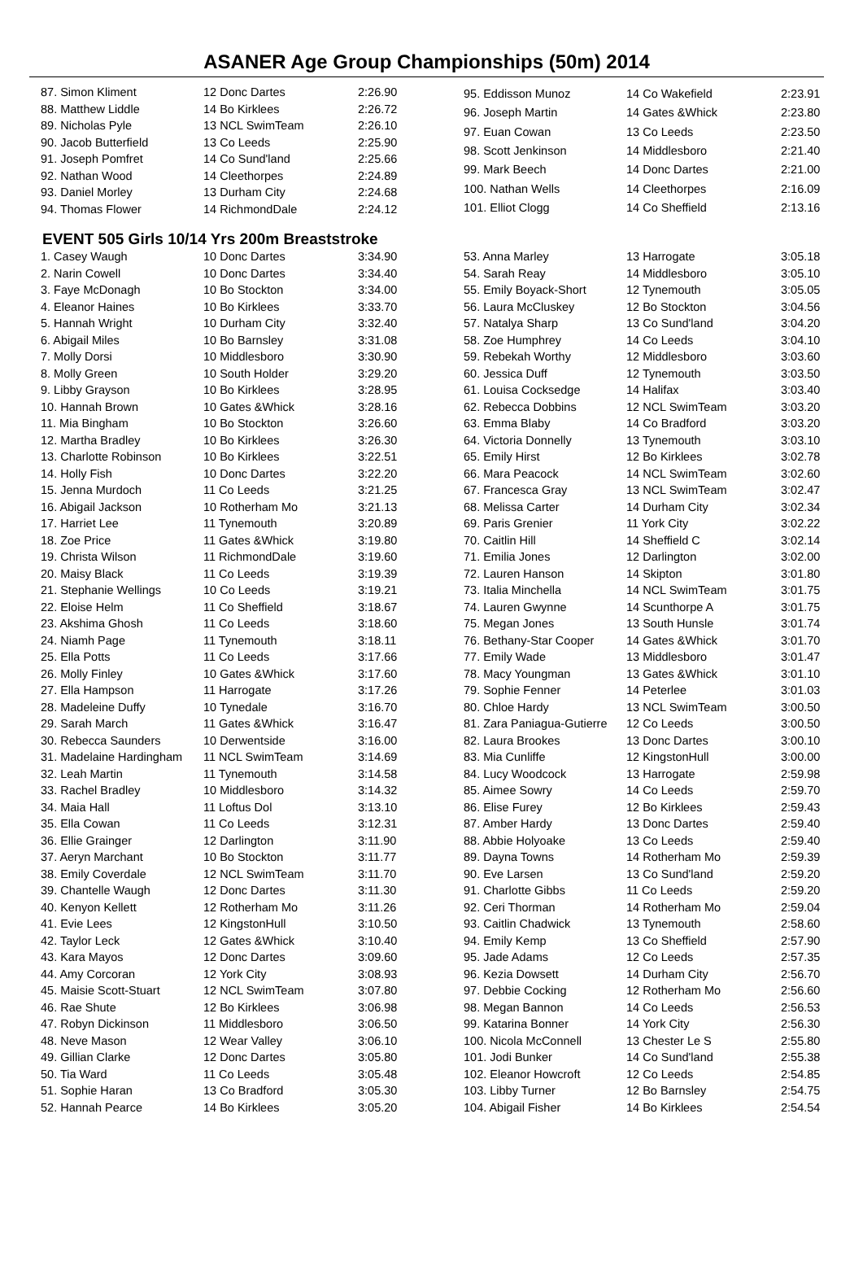ASANER Age Group Championships (50m) 2014
| 87. Simon Kliment | 12 Donc Dartes | 2:26.90 |
| 88. Matthew Liddle | 14 Bo Kirklees | 2:26.72 |
| 89. Nicholas Pyle | 13 NCL SwimTeam | 2:26.10 |
| 90. Jacob Butterfield | 13 Co Leeds | 2:25.90 |
| 91. Joseph Pomfret | 14 Co Sund'land | 2:25.66 |
| 92. Nathan Wood | 14 Cleethorpes | 2:24.89 |
| 93. Daniel Morley | 13 Durham City | 2:24.68 |
| 94. Thomas Flower | 14 RichmondDale | 2:24.12 |
| 95. Eddisson Munoz | 14 Co Wakefield | 2:23.91 |
| 96. Joseph Martin | 14 Gates &Whick | 2:23.80 |
| 97. Euan Cowan | 13 Co Leeds | 2:23.50 |
| 98. Scott Jenkinson | 14 Middlesboro | 2:21.40 |
| 99. Mark Beech | 14 Donc Dartes | 2:21.00 |
| 100. Nathan Wells | 14 Cleethorpes | 2:16.09 |
| 101. Elliot Clogg | 14 Co Sheffield | 2:13.16 |
EVENT 505 Girls 10/14 Yrs 200m Breaststroke
| 1. Casey Waugh | 10 Donc Dartes | 3:34.90 |
| 2. Narin Cowell | 10 Donc Dartes | 3:34.40 |
| 3. Faye McDonagh | 10 Bo Stockton | 3:34.00 |
| 4. Eleanor Haines | 10 Bo Kirklees | 3:33.70 |
| 5. Hannah Wright | 10 Durham City | 3:32.40 |
| 6. Abigail Miles | 10 Bo Barnsley | 3:31.08 |
| 7. Molly Dorsi | 10 Middlesboro | 3:30.90 |
| 8. Molly Green | 10 South Holder | 3:29.20 |
| 9. Libby Grayson | 10 Bo Kirklees | 3:28.95 |
| 10. Hannah Brown | 10 Gates &Whick | 3:28.16 |
| 11. Mia Bingham | 10 Bo Stockton | 3:26.60 |
| 12. Martha Bradley | 10 Bo Kirklees | 3:26.30 |
| 13. Charlotte Robinson | 10 Bo Kirklees | 3:22.51 |
| 14. Holly Fish | 10 Donc Dartes | 3:22.20 |
| 15. Jenna Murdoch | 11 Co Leeds | 3:21.25 |
| 16. Abigail Jackson | 10 Rotherham Mo | 3:21.13 |
| 17. Harriet Lee | 11 Tynemouth | 3:20.89 |
| 18. Zoe Price | 11 Gates &Whick | 3:19.80 |
| 19. Christa Wilson | 11 RichmondDale | 3:19.60 |
| 20. Maisy Black | 11 Co Leeds | 3:19.39 |
| 21. Stephanie Wellings | 10 Co Leeds | 3:19.21 |
| 22. Eloise Helm | 11 Co Sheffield | 3:18.67 |
| 23. Akshima Ghosh | 11 Co Leeds | 3:18.60 |
| 24. Niamh Page | 11 Tynemouth | 3:18.11 |
| 25. Ella Potts | 11 Co Leeds | 3:17.66 |
| 26. Molly Finley | 10 Gates &Whick | 3:17.60 |
| 27. Ella Hampson | 11 Harrogate | 3:17.26 |
| 28. Madeleine Duffy | 10 Tynedale | 3:16.70 |
| 29. Sarah March | 11 Gates &Whick | 3:16.47 |
| 30. Rebecca Saunders | 10 Derwentside | 3:16.00 |
| 31. Madelaine Hardingham | 11 NCL SwimTeam | 3:14.69 |
| 32. Leah Martin | 11 Tynemouth | 3:14.58 |
| 33. Rachel Bradley | 10 Middlesboro | 3:14.32 |
| 34. Maia Hall | 11 Loftus Dol | 3:13.10 |
| 35. Ella Cowan | 11 Co Leeds | 3:12.31 |
| 36. Ellie Grainger | 12 Darlington | 3:11.90 |
| 37. Aeryn Marchant | 10 Bo Stockton | 3:11.77 |
| 38. Emily Coverdale | 12 NCL SwimTeam | 3:11.70 |
| 39. Chantelle Waugh | 12 Donc Dartes | 3:11.30 |
| 40. Kenyon Kellett | 12 Rotherham Mo | 3:11.26 |
| 41. Evie Lees | 12 KingstonHull | 3:10.50 |
| 42. Taylor Leck | 12 Gates &Whick | 3:10.40 |
| 43. Kara Mayos | 12 Donc Dartes | 3:09.60 |
| 44. Amy Corcoran | 12 York City | 3:08.93 |
| 45. Maisie Scott-Stuart | 12 NCL SwimTeam | 3:07.80 |
| 46. Rae Shute | 12 Bo Kirklees | 3:06.98 |
| 47. Robyn Dickinson | 11 Middlesboro | 3:06.50 |
| 48. Neve Mason | 12 Wear Valley | 3:06.10 |
| 49. Gillian Clarke | 12 Donc Dartes | 3:05.80 |
| 50. Tia Ward | 11 Co Leeds | 3:05.48 |
| 51. Sophie Haran | 13 Co Bradford | 3:05.30 |
| 52. Hannah Pearce | 14 Bo Kirklees | 3:05.20 |
| 53. Anna Marley | 13 Harrogate | 3:05.18 |
| 54. Sarah Reay | 14 Middlesboro | 3:05.10 |
| 55. Emily Boyack-Short | 12 Tynemouth | 3:05.05 |
| 56. Laura McCluskey | 12 Bo Stockton | 3:04.56 |
| 57. Natalya Sharp | 13 Co Sund'land | 3:04.20 |
| 58. Zoe Humphrey | 14 Co Leeds | 3:04.10 |
| 59. Rebekah Worthy | 12 Middlesboro | 3:03.60 |
| 60. Jessica Duff | 12 Tynemouth | 3:03.50 |
| 61. Louisa Cocksedge | 14 Halifax | 3:03.40 |
| 62. Rebecca Dobbins | 12 NCL SwimTeam | 3:03.20 |
| 63. Emma Blaby | 14 Co Bradford | 3:03.20 |
| 64. Victoria Donnelly | 13 Tynemouth | 3:03.10 |
| 65. Emily Hirst | 12 Bo Kirklees | 3:02.78 |
| 66. Mara Peacock | 14 NCL SwimTeam | 3:02.60 |
| 67. Francesca Gray | 13 NCL SwimTeam | 3:02.47 |
| 68. Melissa Carter | 14 Durham City | 3:02.34 |
| 69. Paris Grenier | 11 York City | 3:02.22 |
| 70. Caitlin Hill | 14 Sheffield C | 3:02.14 |
| 71. Emilia Jones | 12 Darlington | 3:02.00 |
| 72. Lauren Hanson | 14 Skipton | 3:01.80 |
| 73. Italia Minchella | 14 NCL SwimTeam | 3:01.75 |
| 74. Lauren Gwynne | 14 Scunthorpe A | 3:01.75 |
| 75. Megan Jones | 13 South Hunsle | 3:01.74 |
| 76. Bethany-Star Cooper | 14 Gates &Whick | 3:01.70 |
| 77. Emily Wade | 13 Middlesboro | 3:01.47 |
| 78. Macy Youngman | 13 Gates &Whick | 3:01.10 |
| 79. Sophie Fenner | 14 Peterlee | 3:01.03 |
| 80. Chloe Hardy | 13 NCL SwimTeam | 3:00.50 |
| 81. Zara Paniagua-Gutierre | 12 Co Leeds | 3:00.50 |
| 82. Laura Brookes | 13 Donc Dartes | 3:00.10 |
| 83. Mia Cunliffe | 12 KingstonHull | 3:00.00 |
| 84. Lucy Woodcock | 13 Harrogate | 2:59.98 |
| 85. Aimee Sowry | 14 Co Leeds | 2:59.70 |
| 86. Elise Furey | 12 Bo Kirklees | 2:59.43 |
| 87. Amber Hardy | 13 Donc Dartes | 2:59.40 |
| 88. Abbie Holyoake | 13 Co Leeds | 2:59.40 |
| 89. Dayna Towns | 14 Rotherham Mo | 2:59.39 |
| 90. Eve Larsen | 13 Co Sund'land | 2:59.20 |
| 91. Charlotte Gibbs | 11 Co Leeds | 2:59.20 |
| 92. Ceri Thorman | 14 Rotherham Mo | 2:59.04 |
| 93. Caitlin Chadwick | 13 Tynemouth | 2:58.60 |
| 94. Emily Kemp | 13 Co Sheffield | 2:57.90 |
| 95. Jade Adams | 12 Co Leeds | 2:57.35 |
| 96. Kezia Dowsett | 14 Durham City | 2:56.70 |
| 97. Debbie Cocking | 12 Rotherham Mo | 2:56.60 |
| 98. Megan Bannon | 14 Co Leeds | 2:56.53 |
| 99. Katarina Bonner | 14 York City | 2:56.30 |
| 100. Nicola McConnell | 13 Chester Le S | 2:55.80 |
| 101. Jodi Bunker | 14 Co Sund'land | 2:55.38 |
| 102. Eleanor Howcroft | 12 Co Leeds | 2:54.85 |
| 103. Libby Turner | 12 Bo Barnsley | 2:54.75 |
| 104. Abigail Fisher | 14 Bo Kirklees | 2:54.54 |